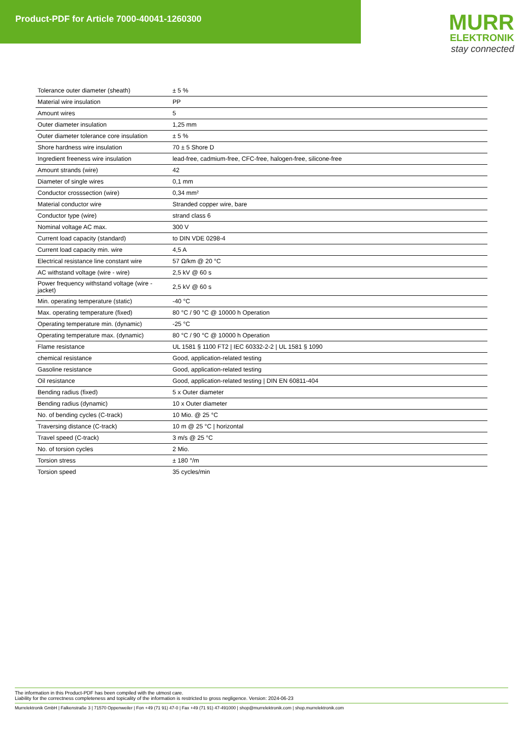Product-PDF for Article 7000-40041-1260300
MURR
ELEKTRONIK
stay connected
| Tolerance outer diameter (sheath) | ± 5 % |
| Material wire insulation | PP |
| Amount wires | 5 |
| Outer diameter insulation | 1,25 mm |
| Outer diameter tolerance core insulation | ± 5 % |
| Shore hardness wire insulation | 70 ± 5 Shore D |
| Ingredient freeness wire insulation | lead-free, cadmium-free, CFC-free, halogen-free, silicone-free |
| Amount strands (wire) | 42 |
| Diameter of single wires | 0,1 mm |
| Conductor crosssection (wire) | 0,34 mm² |
| Material conductor wire | Stranded copper wire, bare |
| Conductor type (wire) | strand class 6 |
| Nominal voltage AC max. | 300 V |
| Current load capacity (standard) | to DIN VDE 0298-4 |
| Current load capacity min. wire | 4,5 A |
| Electrical resistance line constant wire | 57 Ω/km @ 20 °C |
| AC withstand voltage (wire - wire) | 2,5 kV @ 60 s |
| Power frequency withstand voltage (wire - jacket) | 2,5 kV @ 60 s |
| Min. operating temperature (static) | -40 °C |
| Max. operating temperature (fixed) | 80 °C / 90 °C @ 10000 h Operation |
| Operating temperature min. (dynamic) | -25 °C |
| Operating temperature max. (dynamic) | 80 °C / 90 °C @ 10000 h Operation |
| Flame resistance | UL 1581 § 1100 FT2 / IEC 60332-2-2 / UL 1581 § 1090 |
| chemical resistance | Good, application-related testing |
| Gasoline resistance | Good, application-related testing |
| Oil resistance | Good, application-related testing / DIN EN 60811-404 |
| Bending radius (fixed) | 5 x Outer diameter |
| Bending radius (dynamic) | 10 x Outer diameter |
| No. of bending cycles (C-track) | 10 Mio. @ 25 °C |
| Traversing distance (C-track) | 10 m @ 25 °C / horizontal |
| Travel speed (C-track) | 3 m/s @ 25 °C |
| No. of torsion cycles | 2 Mio. |
| Torsion stress | ± 180 °/m |
| Torsion speed | 35 cycles/min |
The information in this Product-PDF has been compiled with the utmost care.
Liability for the correctness completeness and topicality of the information is restricted to gross negligence. Version: 2024-06-23
Murrelektronik GmbH | Falkenstraße 3 | 71570 Oppenweiler | Fon +49 (71 91) 47-0 | Fax +49 (71 91) 47-491000 | shop@murrelektronik.com | shop.murrelektronik.com